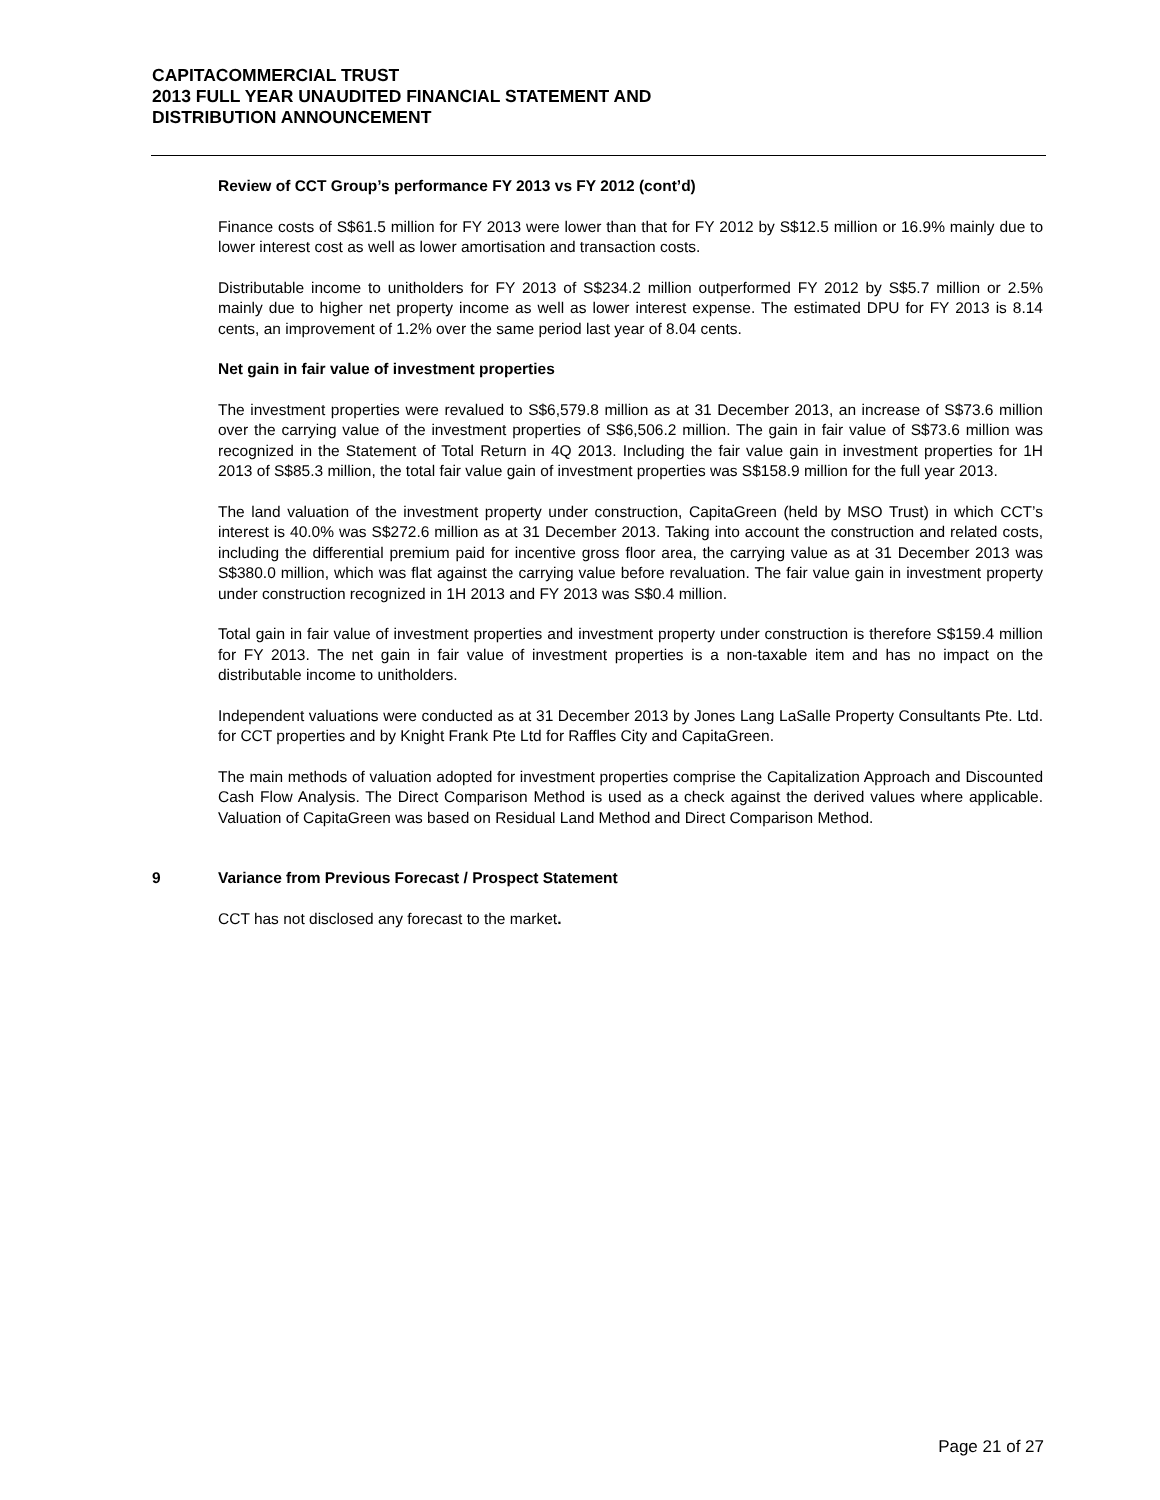CAPITACOMMERCIAL TRUST
2013 FULL YEAR UNAUDITED FINANCIAL STATEMENT AND
DISTRIBUTION ANNOUNCEMENT
Review of CCT Group’s performance FY 2013 vs FY 2012 (cont’d)
Finance costs of S$61.5 million for FY 2013 were lower than that for FY 2012 by S$12.5 million or 16.9% mainly due to lower interest cost as well as lower amortisation and transaction costs.
Distributable income to unitholders for FY 2013 of S$234.2 million outperformed FY 2012 by S$5.7 million or 2.5% mainly due to higher net property income as well as lower interest expense. The estimated DPU for FY 2013 is 8.14 cents, an improvement of 1.2% over the same period last year of 8.04 cents.
Net gain in fair value of investment properties
The investment properties were revalued to S$6,579.8 million as at 31 December 2013, an increase of S$73.6 million over the carrying value of the investment properties of S$6,506.2 million. The gain in fair value of S$73.6 million was recognized in the Statement of Total Return in 4Q 2013. Including the fair value gain in investment properties for 1H 2013 of S$85.3 million, the total fair value gain of investment properties was S$158.9 million for the full year 2013.
The land valuation of the investment property under construction, CapitaGreen (held by MSO Trust) in which CCT’s interest is 40.0% was S$272.6 million as at 31 December 2013. Taking into account the construction and related costs, including the differential premium paid for incentive gross floor area, the carrying value as at 31 December 2013 was S$380.0 million, which was flat against the carrying value before revaluation. The fair value gain in investment property under construction recognized in 1H 2013 and FY 2013 was S$0.4 million.
Total gain in fair value of investment properties and investment property under construction is therefore S$159.4 million for FY 2013. The net gain in fair value of investment properties is a non-taxable item and has no impact on the distributable income to unitholders.
Independent valuations were conducted as at 31 December 2013 by Jones Lang LaSalle Property Consultants Pte. Ltd. for CCT properties and by Knight Frank Pte Ltd for Raffles City and CapitaGreen.
The main methods of valuation adopted for investment properties comprise the Capitalization Approach and Discounted Cash Flow Analysis. The Direct Comparison Method is used as a check against the derived values where applicable. Valuation of CapitaGreen was based on Residual Land Method and Direct Comparison Method.
9 Variance from Previous Forecast / Prospect Statement
CCT has not disclosed any forecast to the market.
Page 21 of 27